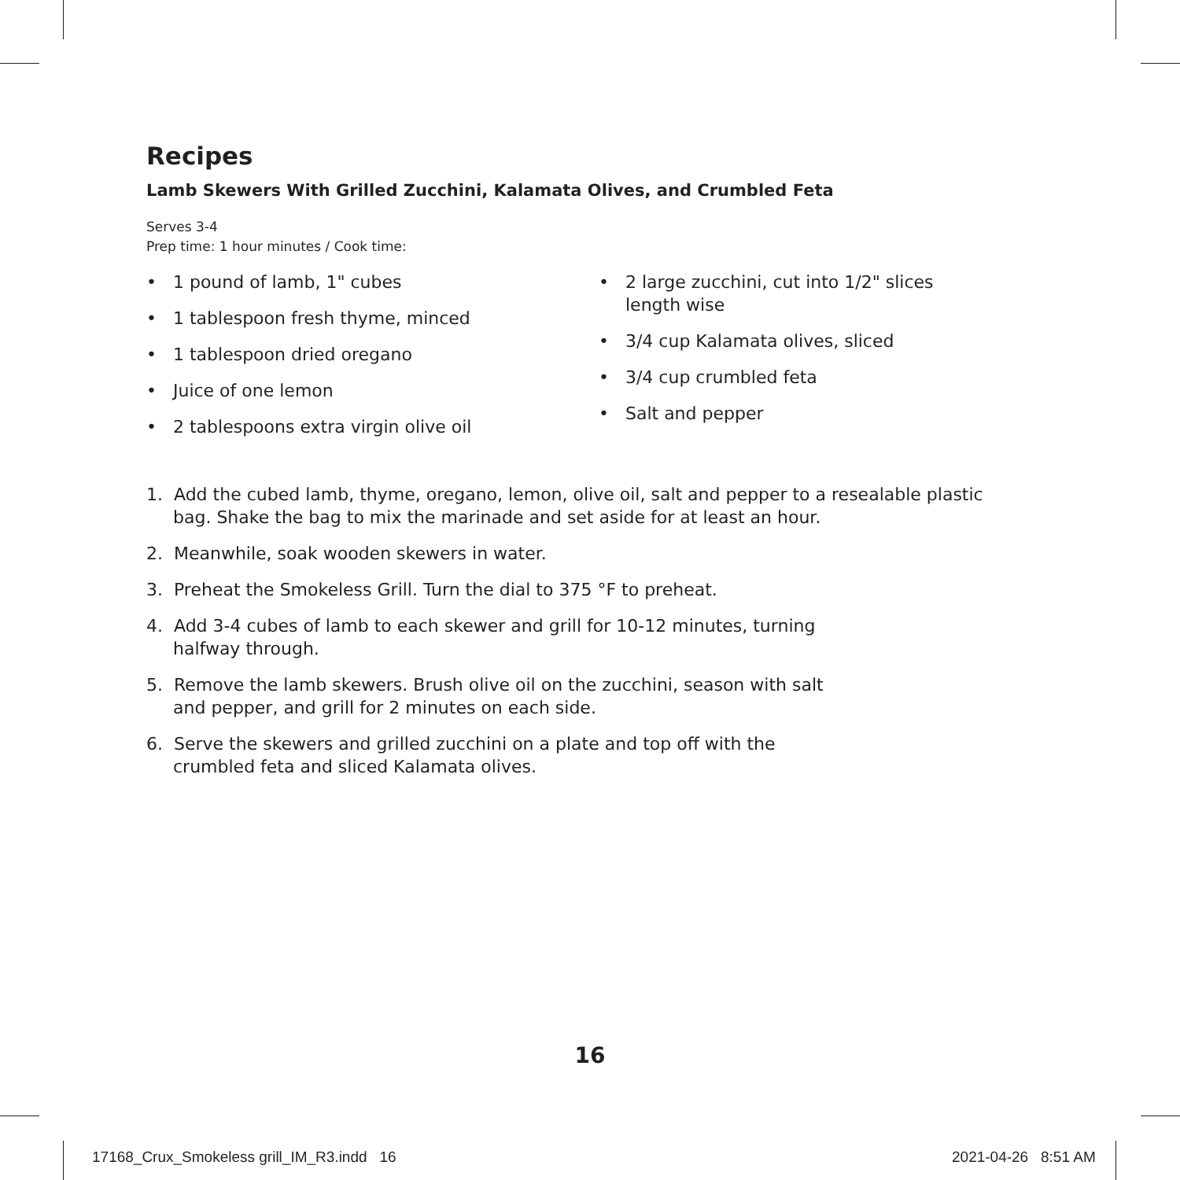Recipes
Lamb Skewers With Grilled Zucchini, Kalamata Olives, and Crumbled Feta
Serves 3-4
Prep time: 1 hour minutes / Cook time:
• 1 pound of lamb, 1" cubes
• 1 tablespoon fresh thyme, minced
• 1 tablespoon dried oregano
• Juice of one lemon
• 2 tablespoons extra virgin olive oil
• 2 large zucchini, cut into 1/2" slices length wise
• 3/4 cup Kalamata olives, sliced
• 3/4 cup crumbled feta
• Salt and pepper
1. Add the cubed lamb, thyme, oregano, lemon, olive oil, salt and pepper to a resealable plastic bag. Shake the bag to mix the marinade and set aside for at least an hour.
2. Meanwhile, soak wooden skewers in water.
3. Preheat the Smokeless Grill. Turn the dial to 375 °F to preheat.
4. Add 3-4 cubes of lamb to each skewer and grill for 10-12 minutes, turning halfway through.
5. Remove the lamb skewers. Brush olive oil on the zucchini, season with salt and pepper, and grill for 2 minutes on each side.
6. Serve the skewers and grilled zucchini on a plate and top off with the crumbled feta and sliced Kalamata olives.
16
17168_Crux_Smokeless grill_IM_R3.indd 16
2021-04-26 8:51 AM